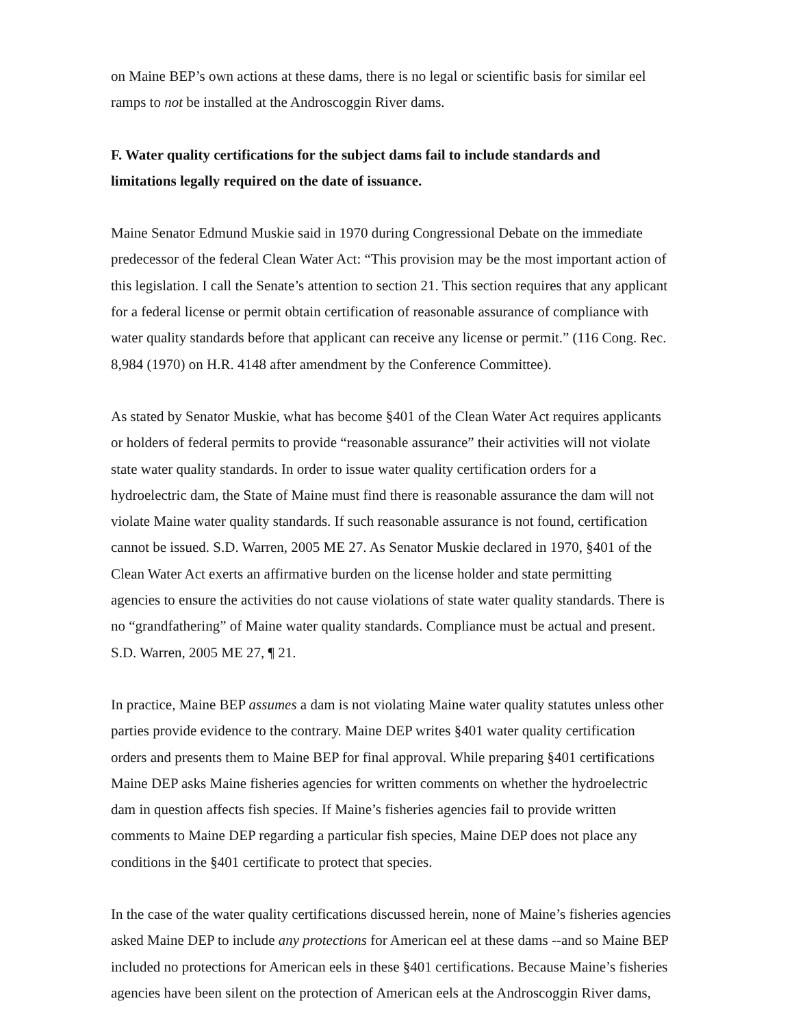on Maine BEP’s own actions at these dams, there is no legal or scientific basis for similar eel
ramps to not be installed at the Androscoggin River dams.
F. Water quality certifications for the subject dams fail to include standards and
limitations legally required on the date of issuance.
Maine Senator Edmund Muskie said in 1970 during Congressional Debate on the immediate
predecessor of the federal Clean Water Act: “This provision may be the most important action of
this legislation. I call the Senate’s attention to section 21. This section requires that any applicant
for a federal license or permit obtain certification of reasonable assurance of compliance with
water quality standards before that applicant can receive any license or permit.” (116 Cong. Rec.
8,984 (1970) on H.R. 4148 after amendment by the Conference Committee).
As stated by Senator Muskie, what has become §401 of the Clean Water Act requires applicants
or holders of federal permits to provide “reasonable assurance” their activities will not violate
state water quality standards. In order to issue water quality certification orders for a
hydroelectric dam, the State of Maine must find there is reasonable assurance the dam will not
violate Maine water quality standards. If such reasonable assurance is not found, certification
cannot be issued. S.D. Warren, 2005 ME 27. As Senator Muskie declared in 1970, §401 of the
Clean Water Act exerts an affirmative burden on the license holder and state permitting
agencies to ensure the activities do not cause violations of state water quality standards. There is
no “grandfathering” of Maine water quality standards. Compliance must be actual and present.
S.D. Warren, 2005 ME 27, ¶ 21.
In practice, Maine BEP assumes a dam is not violating Maine water quality statutes unless other
parties provide evidence to the contrary. Maine DEP writes §401 water quality certification
orders and presents them to Maine BEP for final approval. While preparing §401 certifications
Maine DEP asks Maine fisheries agencies for written comments on whether the hydroelectric
dam in question affects fish species. If Maine’s fisheries agencies fail to provide written
comments to Maine DEP regarding a particular fish species, Maine DEP does not place any
conditions in the §401 certificate to protect that species.
In the case of the water quality certifications discussed herein, none of Maine’s fisheries agencies
asked Maine DEP to include any protections for American eel at these dams --and so Maine BEP
included no protections for American eels in these §401 certifications. Because Maine’s fisheries
agencies have been silent on the protection of American eels at the Androscoggin River dams,